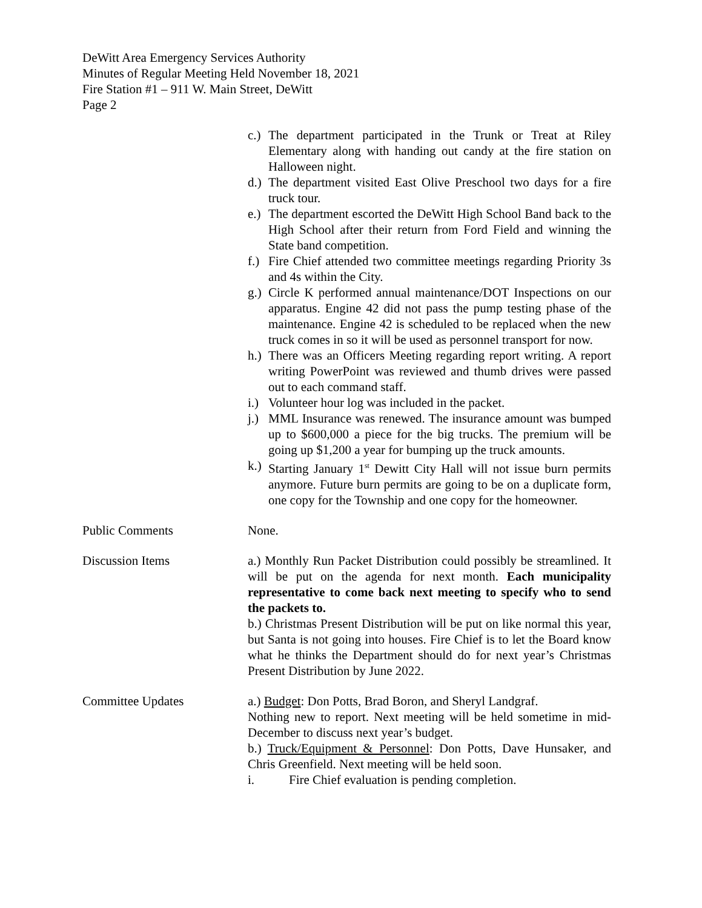DeWitt Area Emergency Services Authority
Minutes of Regular Meeting Held November 18, 2021
Fire Station #1 – 911 W. Main Street, DeWitt
Page 2
c.) The department participated in the Trunk or Treat at Riley Elementary along with handing out candy at the fire station on Halloween night.
d.) The department visited East Olive Preschool two days for a fire truck tour.
e.) The department escorted the DeWitt High School Band back to the High School after their return from Ford Field and winning the State band competition.
f.) Fire Chief attended two committee meetings regarding Priority 3s and 4s within the City.
g.) Circle K performed annual maintenance/DOT Inspections on our apparatus. Engine 42 did not pass the pump testing phase of the maintenance. Engine 42 is scheduled to be replaced when the new truck comes in so it will be used as personnel transport for now.
h.) There was an Officers Meeting regarding report writing. A report writing PowerPoint was reviewed and thumb drives were passed out to each command staff.
i.) Volunteer hour log was included in the packet.
j.) MML Insurance was renewed. The insurance amount was bumped up to $600,000 a piece for the big trucks. The premium will be going up $1,200 a year for bumping up the truck amounts.
k.) Starting January 1<sup>st</sup> Dewitt City Hall will not issue burn permits anymore. Future burn permits are going to be on a duplicate form, one copy for the Township and one copy for the homeowner.
Public Comments None.
Discussion Items a.) Monthly Run Packet Distribution could possibly be streamlined. It will be put on the agenda for next month. Each municipality representative to come back next meeting to specify who to send the packets to.
b.) Christmas Present Distribution will be put on like normal this year, but Santa is not going into houses. Fire Chief is to let the Board know what he thinks the Department should do for next year’s Christmas Present Distribution by June 2022.
Committee Updates a.) Budget: Don Potts, Brad Boron, and Sheryl Landgraf.
Nothing new to report. Next meeting will be held sometime in mid-December to discuss next year’s budget.
b.) Truck/Equipment & Personnel: Don Potts, Dave Hunsaker, and Chris Greenfield. Next meeting will be held soon.
i. Fire Chief evaluation is pending completion.